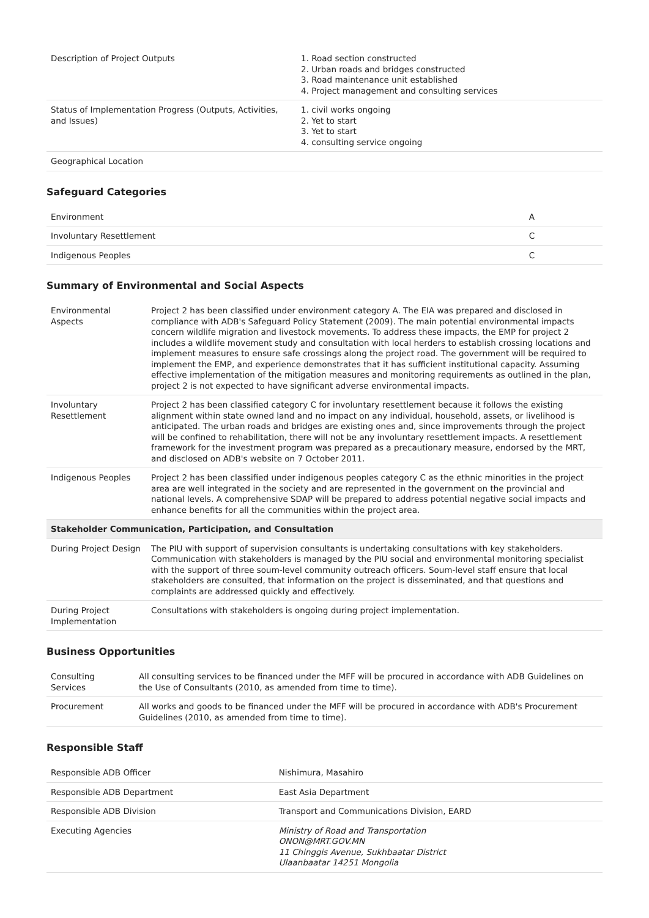| Description of Project Outputs | 1. Road section constructed 2. Urban roads and bridges constructed 3. Road maintenance unit established 4. Project management and consulting services |
| Status of Implementation Progress (Outputs, Activities, and Issues) | 1. civil works ongoing 2. Yet to start 3. Yet to start 4. consulting service ongoing |
| Geographical Location | |
Safeguard Categories
| Environment | A |
| Involuntary Resettlement | C |
| Indigenous Peoples | C |
Summary of Environmental and Social Aspects
| Environmental Aspects | Project 2 has been classified under environment category A. The EIA was prepared and disclosed in compliance with ADB's Safeguard Policy Statement (2009). The main potential environmental impacts concern wildlife migration and livestock movements. To address these impacts, the EMP for project 2 includes a wildlife movement study and consultation with local herders to establish crossing locations and implement measures to ensure safe crossings along the project road. The government will be required to implement the EMP, and experience demonstrates that it has sufficient institutional capacity. Assuming effective implementation of the mitigation measures and monitoring requirements as outlined in the plan, project 2 is not expected to have significant adverse environmental impacts. |
| Involuntary Resettlement | Project 2 has been classified category C for involuntary resettlement because it follows the existing alignment within state owned land and no impact on any individual, household, assets, or livelihood is anticipated. The urban roads and bridges are existing ones and, since improvements through the project will be confined to rehabilitation, there will not be any involuntary resettlement impacts. A resettlement framework for the investment program was prepared as a precautionary measure, endorsed by the MRT, and disclosed on ADB's website on 7 October 2011. |
| Indigenous Peoples | Project 2 has been classified under indigenous peoples category C as the ethnic minorities in the project area are well integrated in the society and are represented in the government on the provincial and national levels. A comprehensive SDAP will be prepared to address potential negative social impacts and enhance benefits for all the communities within the project area. |
| Stakeholder Communication, Participation, and Consultation | |
| During Project Design | The PIU with support of supervision consultants is undertaking consultations with key stakeholders. Communication with stakeholders is managed by the PIU social and environmental monitoring specialist with the support of three soum-level community outreach officers. Soum-level staff ensure that local stakeholders are consulted, that information on the project is disseminated, and that questions and complaints are addressed quickly and effectively. |
| During Project Implementation | Consultations with stakeholders is ongoing during project implementation. |
Business Opportunities
| Consulting Services | All consulting services to be financed under the MFF will be procured in accordance with ADB Guidelines on the Use of Consultants (2010, as amended from time to time). |
| Procurement | All works and goods to be financed under the MFF will be procured in accordance with ADB's Procurement Guidelines (2010, as amended from time to time). |
Responsible Staff
| Responsible ADB Officer | Nishimura, Masahiro |
| Responsible ADB Department | East Asia Department |
| Responsible ADB Division | Transport and Communications Division, EARD |
| Executing Agencies | Ministry of Road and Transportation ONON@MRT.GOV.MN 11 Chinggis Avenue, Sukhbaatar District Ulaanbaatar 14251 Mongolia |